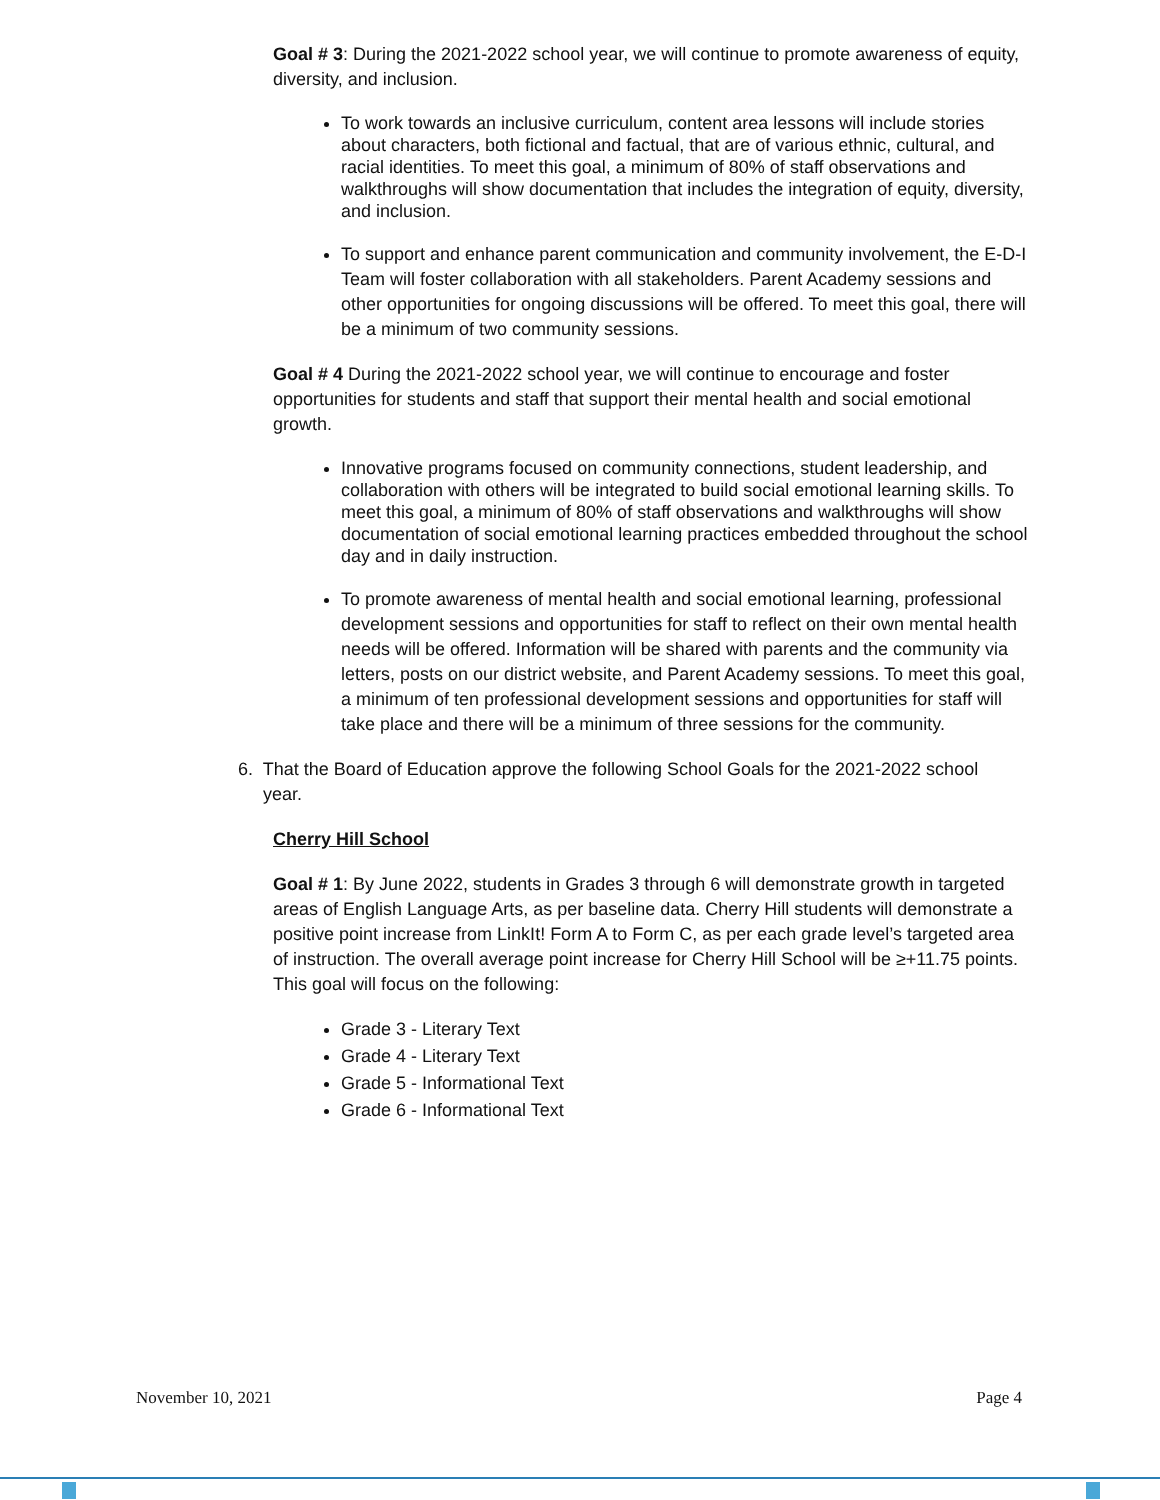Goal # 3: During the 2021-2022 school year, we will continue to promote awareness of equity, diversity, and inclusion.
To work towards an inclusive curriculum, content area lessons will include stories about characters, both fictional and factual, that are of various ethnic, cultural, and racial identities. To meet this goal, a minimum of 80% of staff observations and walkthroughs will show documentation that includes the integration of equity, diversity, and inclusion.
To support and enhance parent communication and community involvement, the E-D-I Team will foster collaboration with all stakeholders. Parent Academy sessions and other opportunities for ongoing discussions will be offered. To meet this goal, there will be a minimum of two community sessions.
Goal # 4 During the 2021-2022 school year, we will continue to encourage and foster opportunities for students and staff that support their mental health and social emotional growth.
Innovative programs focused on community connections, student leadership, and collaboration with others will be integrated to build social emotional learning skills. To meet this goal, a minimum of 80% of staff observations and walkthroughs will show documentation of social emotional learning practices embedded throughout the school day and in daily instruction.
To promote awareness of mental health and social emotional learning, professional development sessions and opportunities for staff to reflect on their own mental health needs will be offered. Information will be shared with parents and the community via letters, posts on our district website, and Parent Academy sessions. To meet this goal, a minimum of ten professional development sessions and opportunities for staff will take place and there will be a minimum of three sessions for the community.
6. That the Board of Education approve the following School Goals for the 2021-2022 school
year.
Cherry Hill School
Goal # 1: By June 2022, students in Grades 3 through 6 will demonstrate growth in targeted areas of English Language Arts, as per baseline data. Cherry Hill students will demonstrate a positive point increase from LinkIt! Form A to Form C, as per each grade level’s targeted area of instruction. The overall average point increase for Cherry Hill School will be ≥+11.75 points. This goal will focus on the following:
Grade 3 - Literary Text
Grade 4 - Literary Text
Grade 5 - Informational Text
Grade 6 - Informational Text
November 10, 2021 Page 4